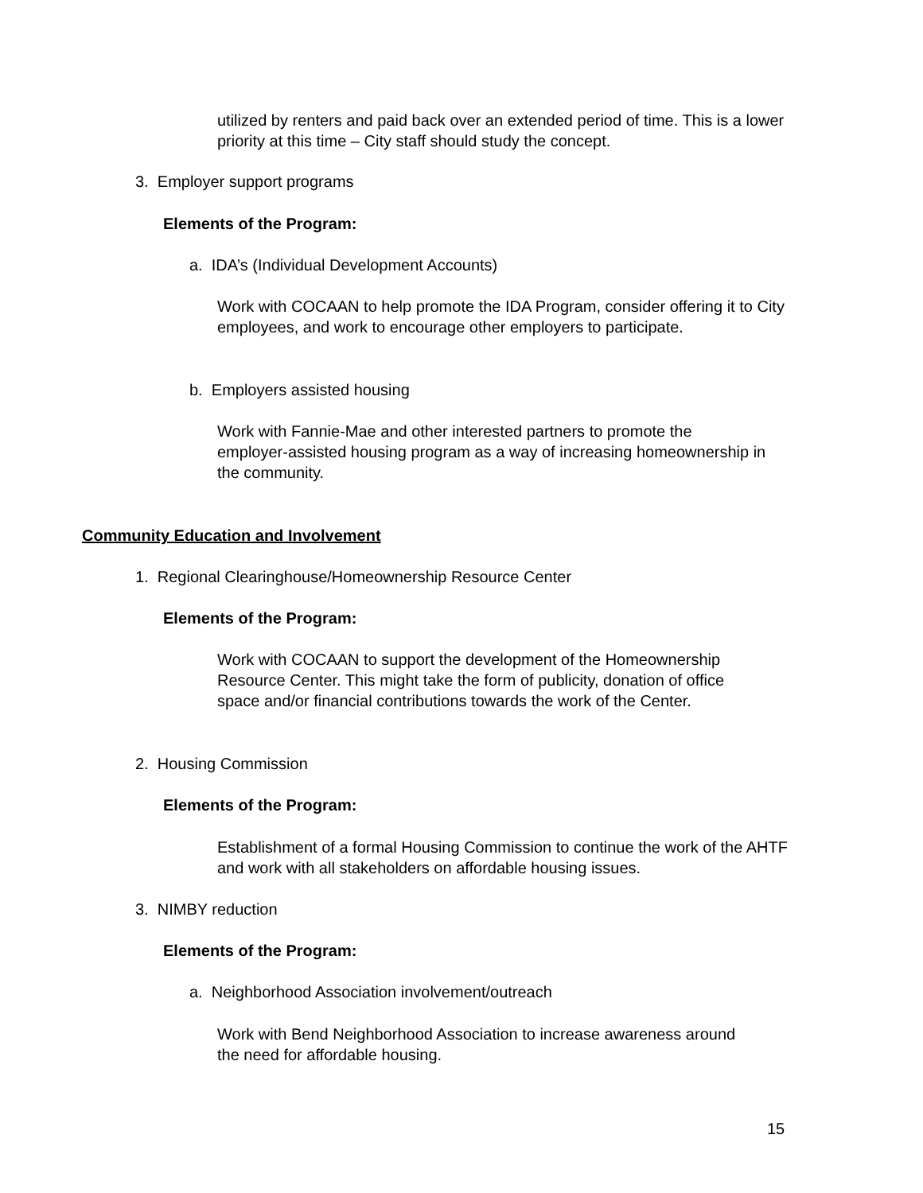utilized by renters and paid back over an extended period of time. This is a lower priority at this time – City staff should study the concept.
3. Employer support programs
Elements of the Program:
a. IDA’s (Individual Development Accounts)
Work with COCAAN to help promote the IDA Program, consider offering it to City employees, and work to encourage other employers to participate.
b. Employers assisted housing
Work with Fannie-Mae and other interested partners to promote the employer-assisted housing program as a way of increasing homeownership in the community.
Community Education and Involvement
1. Regional Clearinghouse/Homeownership Resource Center
Elements of the Program:
Work with COCAAN to support the development of the Homeownership Resource Center. This might take the form of publicity, donation of office space and/or financial contributions towards the work of the Center.
2. Housing Commission
Elements of the Program:
Establishment of a formal Housing Commission to continue the work of the AHTF and work with all stakeholders on affordable housing issues.
3. NIMBY reduction
Elements of the Program:
a. Neighborhood Association involvement/outreach
Work with Bend Neighborhood Association to increase awareness around the need for affordable housing.
15